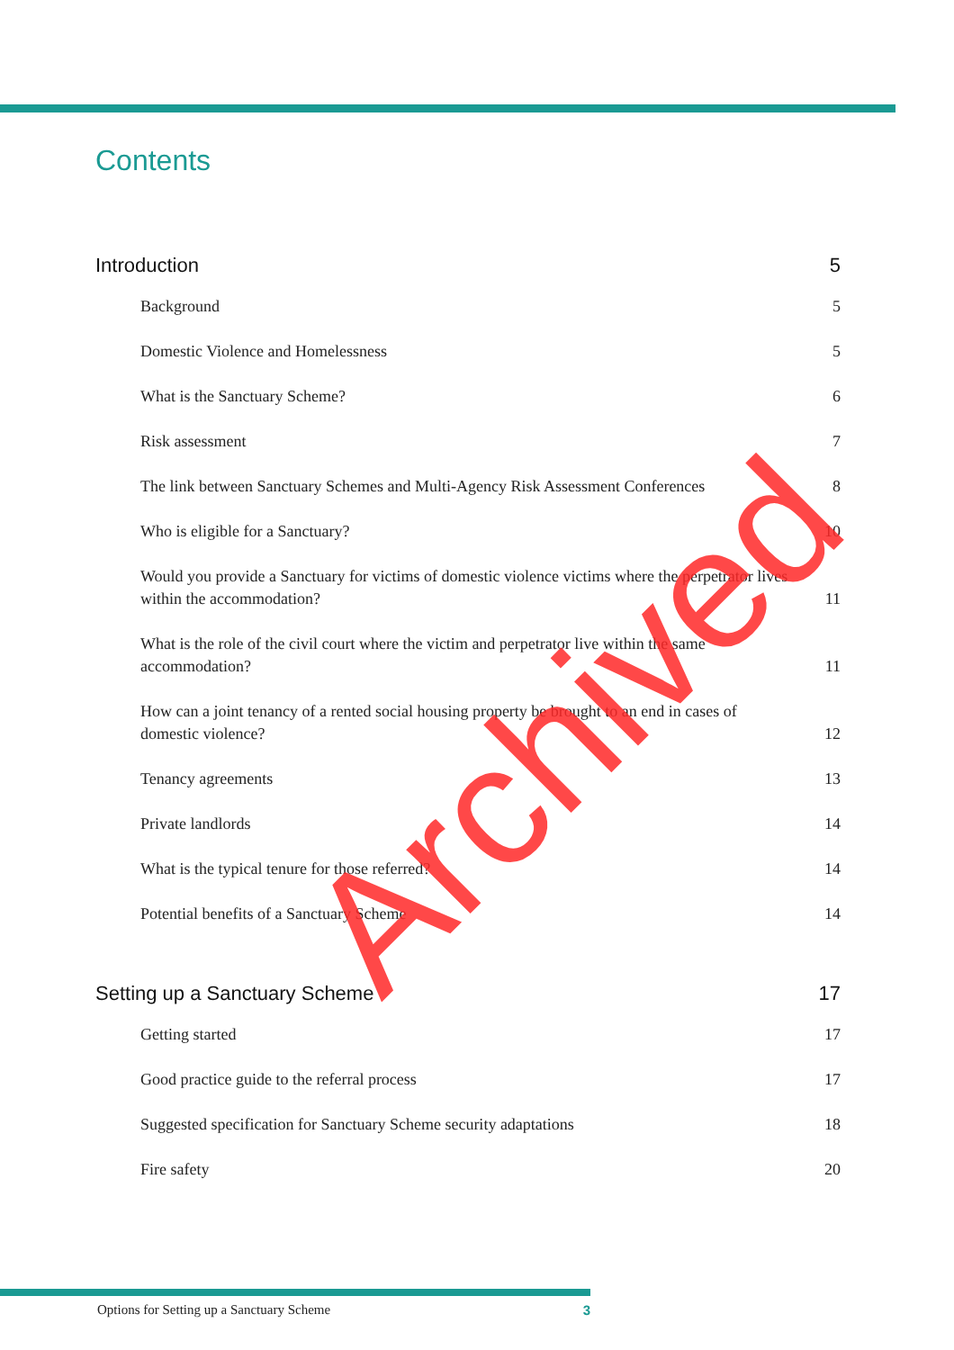Contents
Introduction 5
Background 5
Domestic Violence and Homelessness 5
What is the Sanctuary Scheme? 6
Risk assessment 7
The link between Sanctuary Schemes and Multi-Agency Risk Assessment Conferences 8
Who is eligible for a Sanctuary? 10
Would you provide a Sanctuary for victims of domestic violence victims where the perpetrator lives within the accommodation? 11
What is the role of the civil court where the victim and perpetrator live within the same accommodation? 11
How can a joint tenancy of a rented social housing property be brought to an end in cases of domestic violence? 12
Tenancy agreements 13
Private landlords 14
What is the typical tenure for those referred? 14
Potential benefits of a Sanctuary Scheme 14
Setting up a Sanctuary Scheme 17
Getting started 17
Good practice guide to the referral process 17
Suggested specification for Sanctuary Scheme security adaptations 18
Fire safety 20
Archived
Options for Setting up a Sanctuary Scheme 3